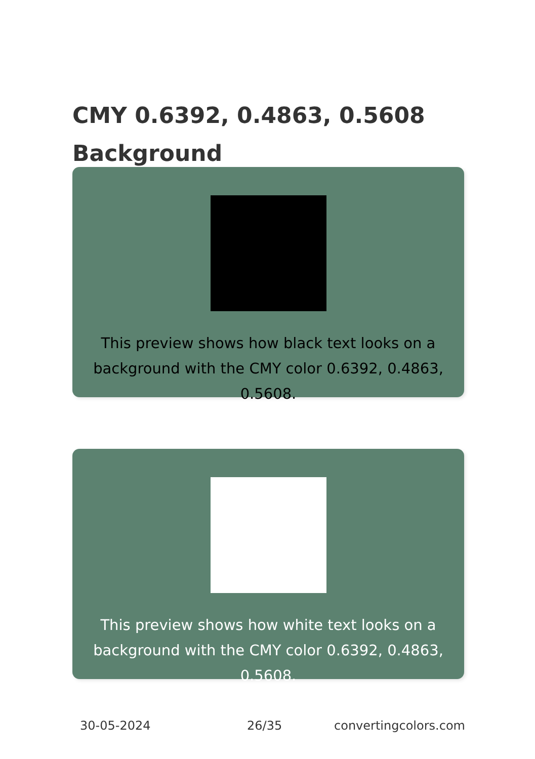CMY 0.6392, 0.4863, 0.5608
Background
This preview shows how black text looks on a
background with the CMY color 0.6392, 0.4863, 0.5608.
This preview shows how white text looks on a
background with the CMY color 0.6392, 0.4863, 0.5608.
30-05-2024 26/35 convertingcolors.com